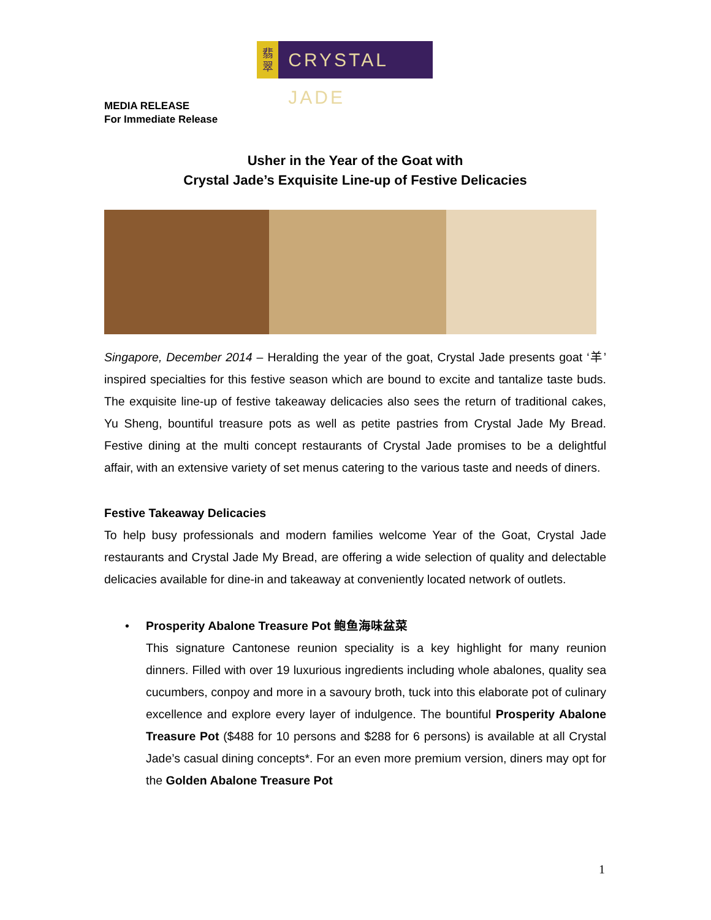翡
翠
CRYSTAL JADE
MEDIA RELEASE
For Immediate Release
Usher in the Year of the Goat with
Crystal Jade’s Exquisite Line-up of Festive Delicacies
Singapore, December 2014 – Heralding the year of the goat, Crystal Jade presents goat ‘羊’ inspired specialties for this festive season which are bound to excite and tantalize taste buds. The exquisite line-up of festive takeaway delicacies also sees the return of traditional cakes, Yu Sheng, bountiful treasure pots as well as petite pastries from Crystal Jade My Bread. Festive dining at the multi concept restaurants of Crystal Jade promises to be a delightful affair, with an extensive variety of set menus catering to the various taste and needs of diners.
Festive Takeaway Delicacies
To help busy professionals and modern families welcome Year of the Goat, Crystal Jade restaurants and Crystal Jade My Bread, are offering a wide selection of quality and delectable delicacies available for dine-in and takeaway at conveniently located network of outlets.
• Prosperity Abalone Treasure Pot 鲍鱼海味盆菜
This signature Cantonese reunion speciality is a key highlight for many reunion dinners. Filled with over 19 luxurious ingredients including whole abalones, quality sea cucumbers, conpoy and more in a savoury broth, tuck into this elaborate pot of culinary excellence and explore every layer of indulgence. The bountiful Prosperity Abalone Treasure Pot ($488 for 10 persons and $288 for 6 persons) is available at all Crystal Jade’s casual dining concepts*. For an even more premium version, diners may opt for the Golden Abalone Treasure Pot
1